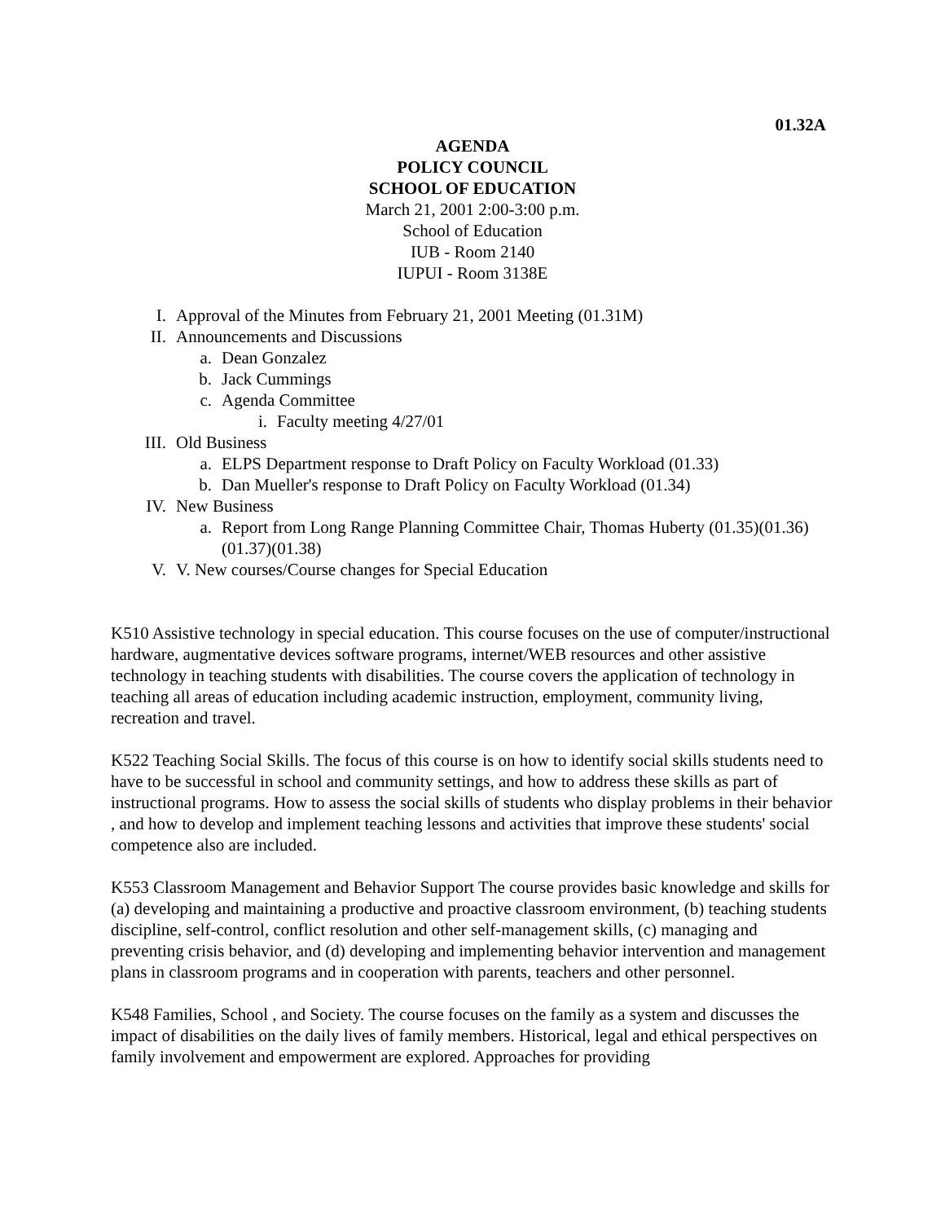01.32A
AGENDA
POLICY COUNCIL
SCHOOL OF EDUCATION
March 21, 2001 2:00-3:00 p.m.
School of Education
IUB - Room 2140
IUPUI - Room 3138E
I. Approval of the Minutes from February 21, 2001 Meeting (01.31M)
II. Announcements and Discussions
a. Dean Gonzalez
b. Jack Cummings
c. Agenda Committee
i. Faculty meeting 4/27/01
III. Old Business
a. ELPS Department response to Draft Policy on Faculty Workload (01.33)
b. Dan Mueller's response to Draft Policy on Faculty Workload (01.34)
IV. New Business
a. Report from Long Range Planning Committee Chair, Thomas Huberty (01.35)(01.36)(01.37)(01.38)
V. V. New courses/Course changes for Special Education
K510 Assistive technology in special education. This course focuses on the use of computer/instructional hardware, augmentative devices software programs, internet/WEB resources and other assistive technology in teaching students with disabilities. The course covers the application of technology in teaching all areas of education including academic instruction, employment, community living, recreation and travel.
K522 Teaching Social Skills. The focus of this course is on how to identify social skills students need to have to be successful in school and community settings, and how to address these skills as part of instructional programs. How to assess the social skills of students who display problems in their behavior , and how to develop and implement teaching lessons and activities that improve these students' social competence also are included.
K553 Classroom Management and Behavior Support The course provides basic knowledge and skills for (a) developing and maintaining a productive and proactive classroom environment, (b) teaching students discipline, self-control, conflict resolution and other self-management skills, (c) managing and preventing crisis behavior, and (d) developing and implementing behavior intervention and management plans in classroom programs and in cooperation with parents, teachers and other personnel.
K548 Families, School , and Society. The course focuses on the family as a system and discusses the impact of disabilities on the daily lives of family members. Historical, legal and ethical perspectives on family involvement and empowerment are explored. Approaches for providing